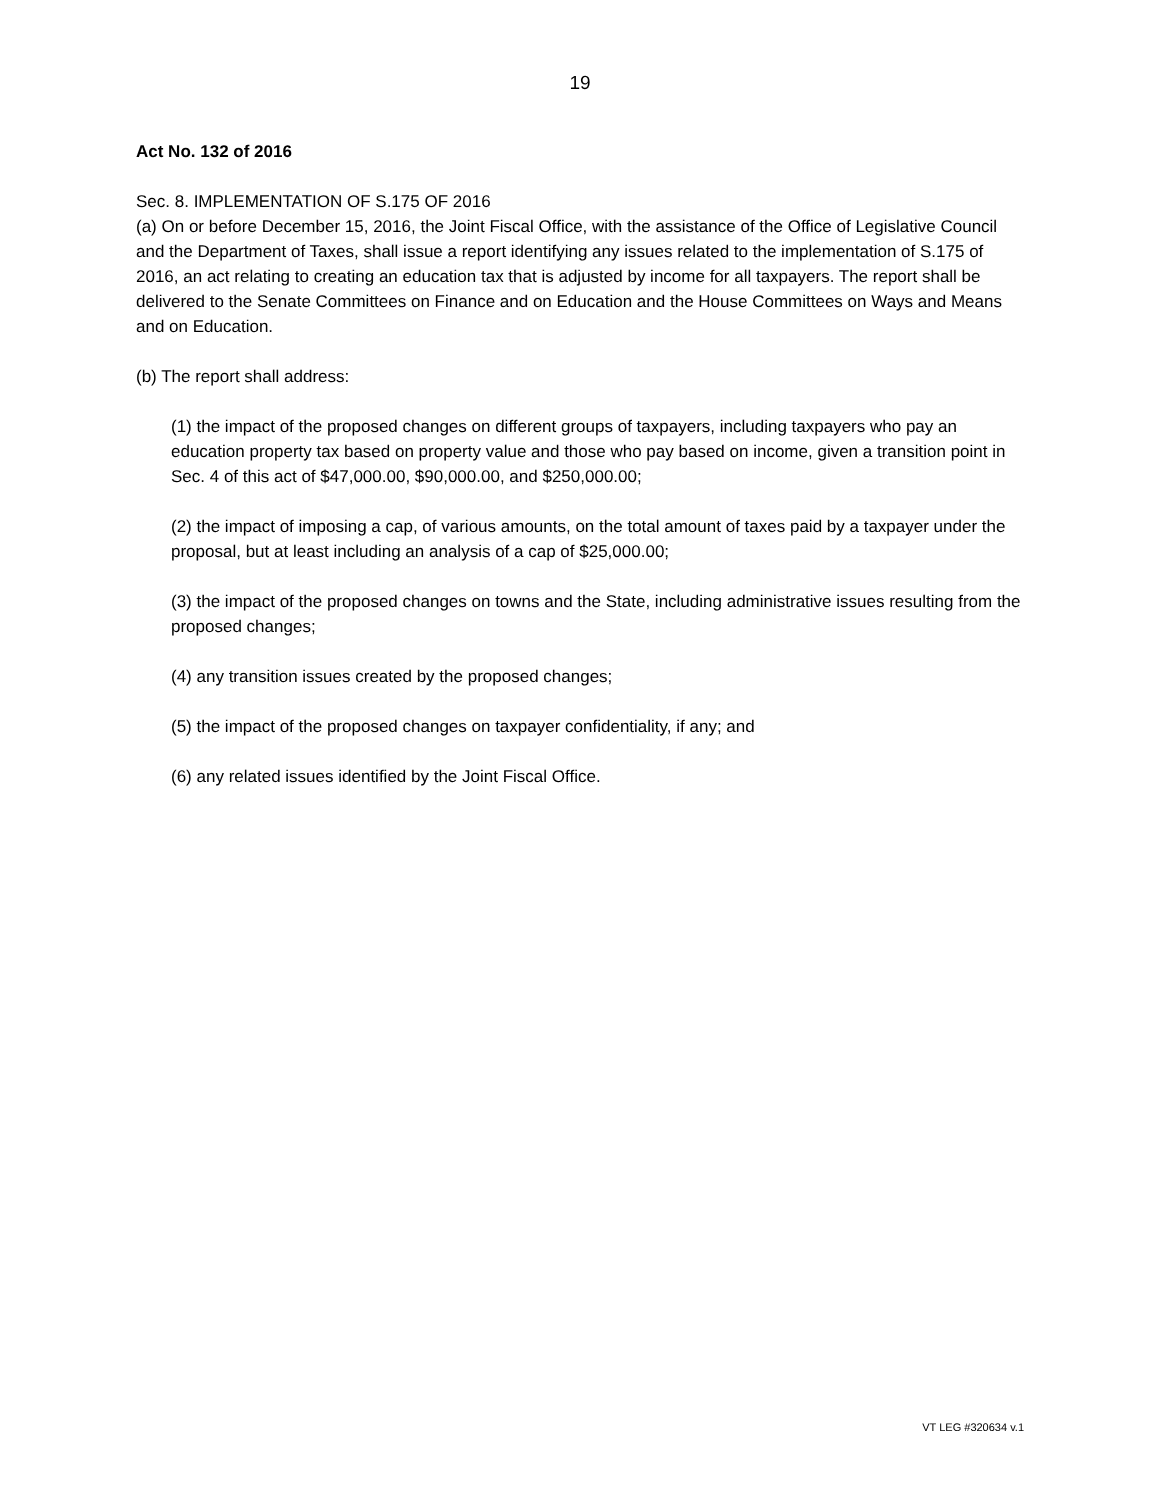19
Act No. 132 of 2016
Sec. 8. IMPLEMENTATION OF S.175 OF 2016
(a) On or before December 15, 2016, the Joint Fiscal Office, with the assistance of the Office of Legislative Council and the Department of Taxes, shall issue a report identifying any issues related to the implementation of S.175 of 2016, an act relating to creating an education tax that is adjusted by income for all taxpayers. The report shall be delivered to the Senate Committees on Finance and on Education and the House Committees on Ways and Means and on Education.
(b) The report shall address:
(1) the impact of the proposed changes on different groups of taxpayers, including taxpayers who pay an education property tax based on property value and those who pay based on income, given a transition point in Sec. 4 of this act of $47,000.00, $90,000.00, and $250,000.00;
(2) the impact of imposing a cap, of various amounts, on the total amount of taxes paid by a taxpayer under the proposal, but at least including an analysis of a cap of $25,000.00;
(3) the impact of the proposed changes on towns and the State, including administrative issues resulting from the proposed changes;
(4) any transition issues created by the proposed changes;
(5) the impact of the proposed changes on taxpayer confidentiality, if any; and
(6) any related issues identified by the Joint Fiscal Office.
VT LEG #320634 v.1